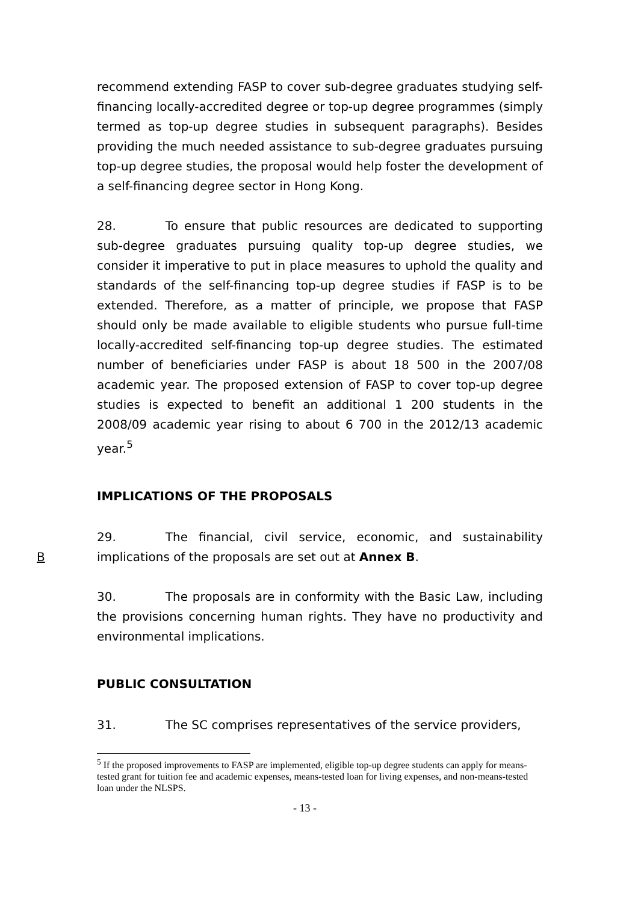recommend extending FASP to cover sub-degree graduates studying self-financing locally-accredited degree or top-up degree programmes (simply termed as top-up degree studies in subsequent paragraphs). Besides providing the much needed assistance to sub-degree graduates pursuing top-up degree studies, the proposal would help foster the development of a self-financing degree sector in Hong Kong.
28. To ensure that public resources are dedicated to supporting sub-degree graduates pursuing quality top-up degree studies, we consider it imperative to put in place measures to uphold the quality and standards of the self-financing top-up degree studies if FASP is to be extended. Therefore, as a matter of principle, we propose that FASP should only be made available to eligible students who pursue full-time locally-accredited self-financing top-up degree studies. The estimated number of beneficiaries under FASP is about 18 500 in the 2007/08 academic year. The proposed extension of FASP to cover top-up degree studies is expected to benefit an additional 1 200 students in the 2008/09 academic year rising to about 6 700 in the 2012/13 academic year.<sup>5</sup>
IMPLICATIONS OF THE PROPOSALS
B
29. The financial, civil service, economic, and sustainability implications of the proposals are set out at Annex B.
30. The proposals are in conformity with the Basic Law, including the provisions concerning human rights. They have no productivity and environmental implications.
PUBLIC CONSULTATION
31. The SC comprises representatives of the service providers,
<sup>5</sup> If the proposed improvements to FASP are implemented, eligible top-up degree students can apply for means-tested grant for tuition fee and academic expenses, means-tested loan for living expenses, and non-means-tested loan under the NLSPS.
- 13 -